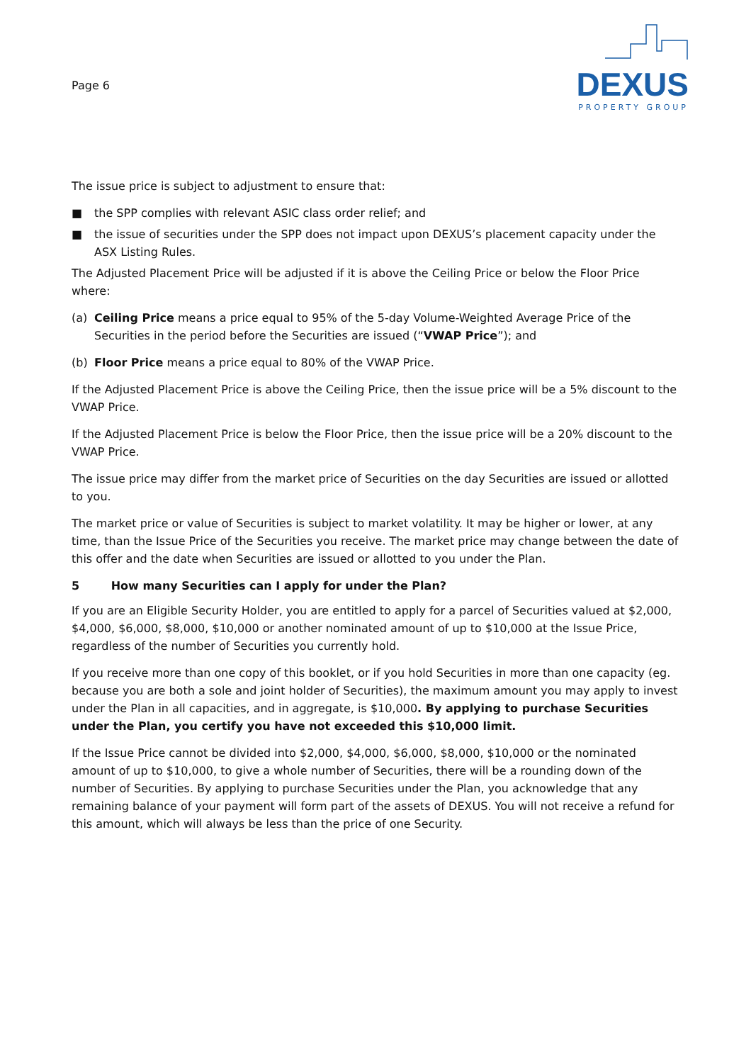Page 6
DEXUS
PROPERTY GROUP
The issue price is subject to adjustment to ensure that:
■ the SPP complies with relevant ASIC class order relief; and
■ the issue of securities under the SPP does not impact upon DEXUS’s placement capacity under the ASX Listing Rules.
The Adjusted Placement Price will be adjusted if it is above the Ceiling Price or below the Floor Price where:
(a) Ceiling Price means a price equal to 95% of the 5-day Volume-Weighted Average Price of the Securities in the period before the Securities are issued (“VWAP Price”); and
(b) Floor Price means a price equal to 80% of the VWAP Price.
If the Adjusted Placement Price is above the Ceiling Price, then the issue price will be a 5% discount to the VWAP Price.
If the Adjusted Placement Price is below the Floor Price, then the issue price will be a 20% discount to the VWAP Price.
The issue price may differ from the market price of Securities on the day Securities are issued or allotted to you.
The market price or value of Securities is subject to market volatility. It may be higher or lower, at any time, than the Issue Price of the Securities you receive. The market price may change between the date of this offer and the date when Securities are issued or allotted to you under the Plan.
5 How many Securities can I apply for under the Plan?
If you are an Eligible Security Holder, you are entitled to apply for a parcel of Securities valued at $2,000, $4,000, $6,000, $8,000, $10,000 or another nominated amount of up to $10,000 at the Issue Price, regardless of the number of Securities you currently hold.
If you receive more than one copy of this booklet, or if you hold Securities in more than one capacity (eg. because you are both a sole and joint holder of Securities), the maximum amount you may apply to invest under the Plan in all capacities, and in aggregate, is $10,000. By applying to purchase Securities under the Plan, you certify you have not exceeded this $10,000 limit.
If the Issue Price cannot be divided into $2,000, $4,000, $6,000, $8,000, $10,000 or the nominated amount of up to $10,000, to give a whole number of Securities, there will be a rounding down of the number of Securities. By applying to purchase Securities under the Plan, you acknowledge that any remaining balance of your payment will form part of the assets of DEXUS. You will not receive a refund for this amount, which will always be less than the price of one Security.